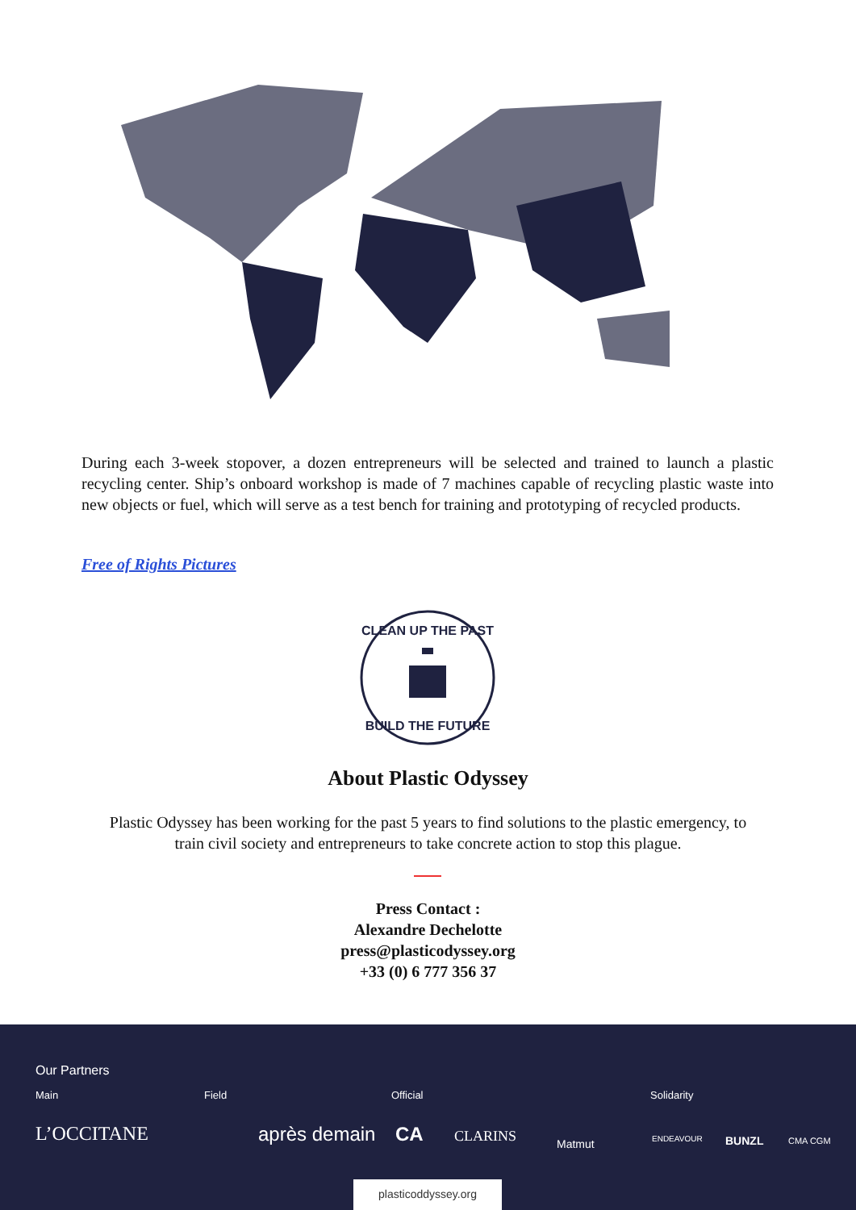During each 3-week stopover, a dozen entrepreneurs will be selected and trained to launch a plastic recycling center. Ship’s onboard workshop is made of 7 machines capable of recycling plastic waste into new objects or fuel, which will serve as a test bench for training and prototyping of recycled products.
Free of Rights Pictures
CLEAN UP THE PAST
BUILD THE FUTURE
About Plastic Odyssey
Plastic Odyssey has been working for the past 5 years to find solutions to the plastic emergency, to train civil society and entrepreneurs to take concrete action to stop this plague.
Press Contact :
Alexandre Dechelotte
press@plasticodyssey.org
+33 (0) 6 777 356 37
Our Partners
Main Field Official Solidarity
L’OCCITANE après demain CA CLARINS Matmut ENDEAVOUR BUNZL CMA CGM
plasticoddyssey.org